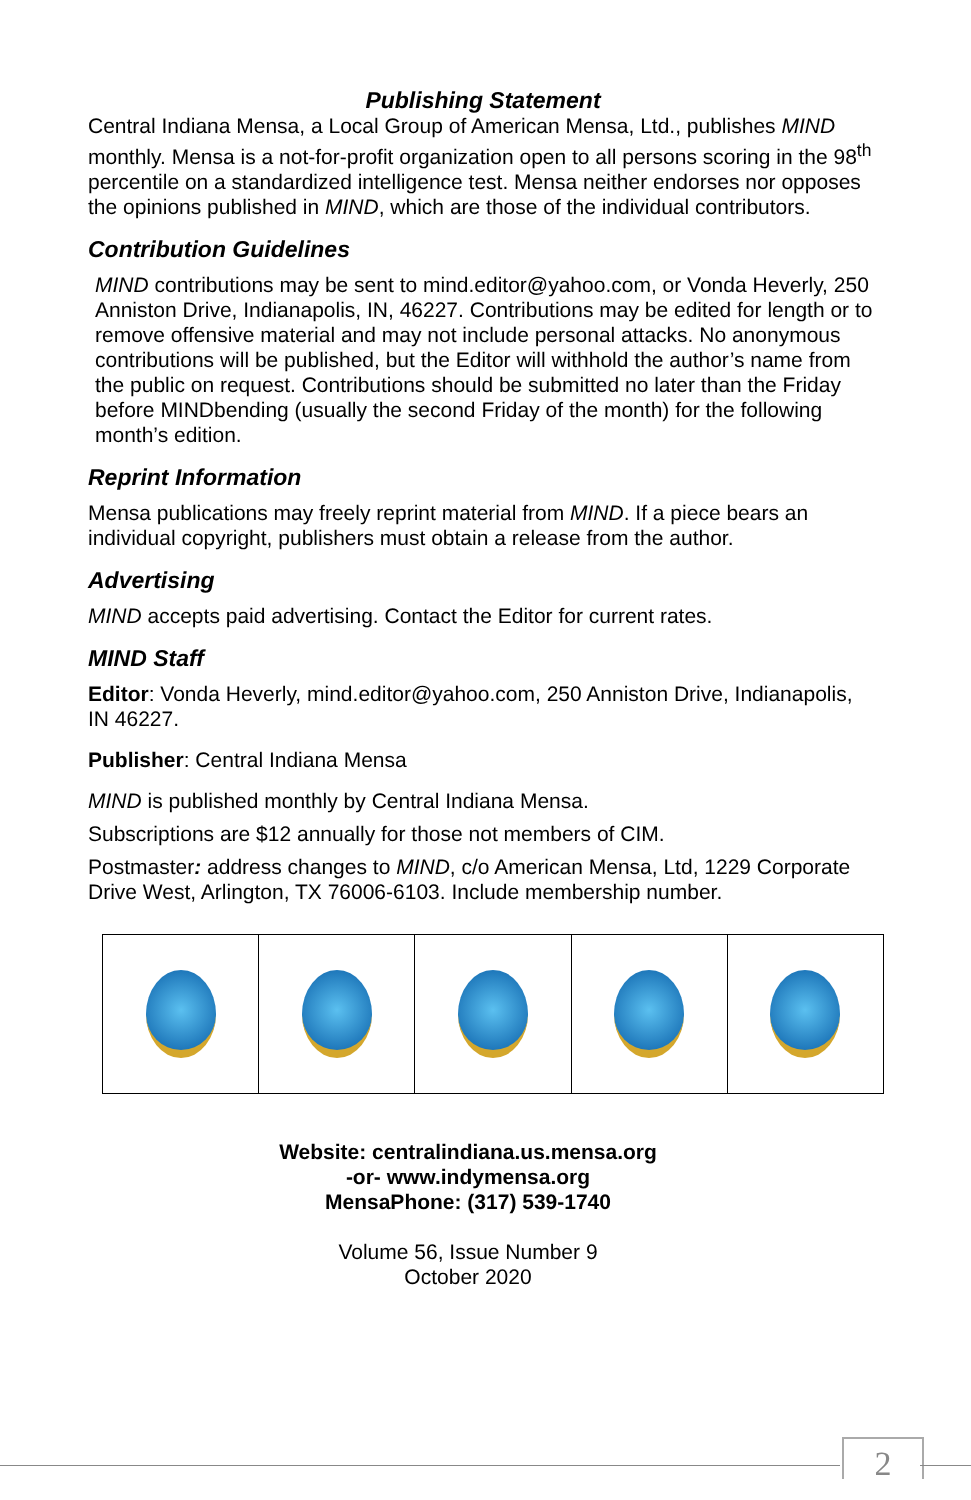Publishing Statement
Central Indiana Mensa, a Local Group of American Mensa, Ltd., publishes MIND monthly. Mensa is a not-for-profit organization open to all persons scoring in the 98<sup>th</sup> percentile on a standardized intelligence test. Mensa neither endorses nor opposes the opinions published in MIND, which are those of the individual contributors.
Contribution Guidelines
MIND contributions may be sent to mind.editor@yahoo.com, or Vonda Heverly, 250 Anniston Drive, Indianapolis, IN, 46227. Contributions may be edited for length or to remove offensive material and may not include personal attacks. No anonymous contributions will be published, but the Editor will withhold the author’s name from the public on request. Contributions should be submitted no later than the Friday before MINDbending (usually the second Friday of the month) for the following month’s edition.
Reprint Information
Mensa publications may freely reprint material from MIND. If a piece bears an individual copyright, publishers must obtain a release from the author.
Advertising
MIND accepts paid advertising. Contact the Editor for current rates.
MIND Staff
Editor: Vonda Heverly, mind.editor@yahoo.com, 250 Anniston Drive, Indianapolis, IN 46227.
Publisher: Central Indiana Mensa
MIND is published monthly by Central Indiana Mensa.
Subscriptions are $12 annually for those not members of CIM.
Postmaster: address changes to MIND, c/o American Mensa, Ltd, 1229 Corporate Drive West, Arlington, TX 76006-6103. Include membership number.
Website: centralindiana.us.mensa.org
-or- www.indymensa.org
MensaPhone: (317) 539-1740
Volume 56, Issue Number 9
October 2020
2